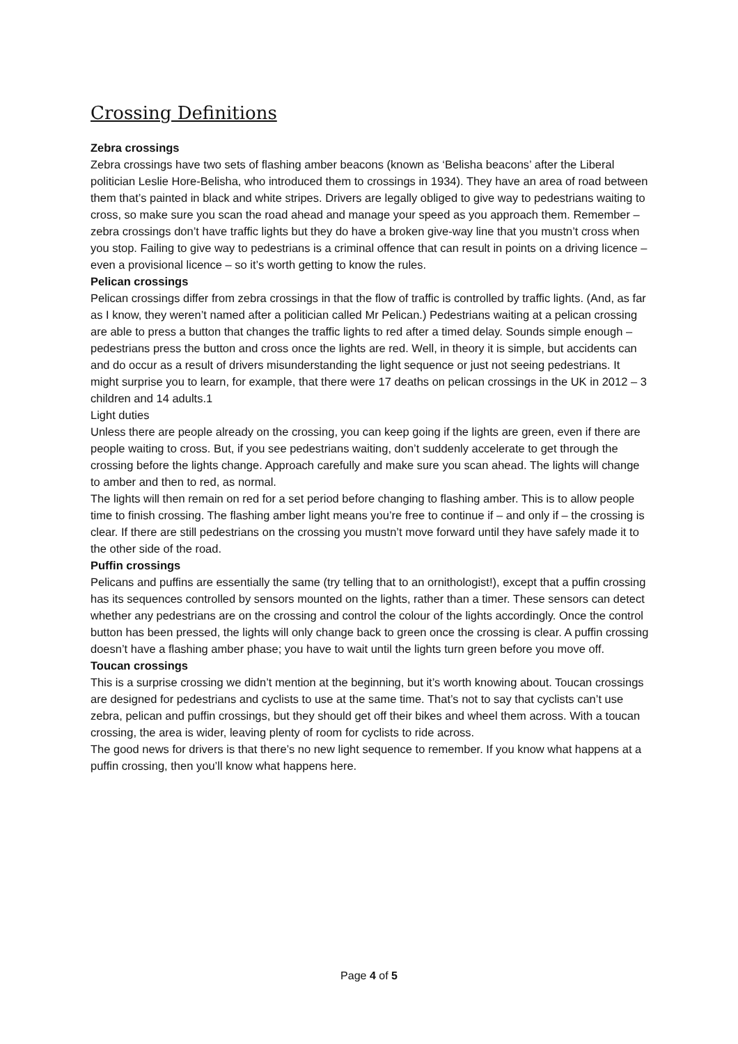Crossing Definitions
Zebra crossings
Zebra crossings have two sets of flashing amber beacons (known as ‘Belisha beacons’ after the Liberal politician Leslie Hore-Belisha, who introduced them to crossings in 1934). They have an area of road between them that’s painted in black and white stripes. Drivers are legally obliged to give way to pedestrians waiting to cross, so make sure you scan the road ahead and manage your speed as you approach them. Remember – zebra crossings don’t have traffic lights but they do have a broken give-way line that you mustn’t cross when you stop. Failing to give way to pedestrians is a criminal offence that can result in points on a driving licence – even a provisional licence – so it’s worth getting to know the rules.
Pelican crossings
Pelican crossings differ from zebra crossings in that the flow of traffic is controlled by traffic lights. (And, as far as I know, they weren’t named after a politician called Mr Pelican.) Pedestrians waiting at a pelican crossing are able to press a button that changes the traffic lights to red after a timed delay. Sounds simple enough – pedestrians press the button and cross once the lights are red. Well, in theory it is simple, but accidents can and do occur as a result of drivers misunderstanding the light sequence or just not seeing pedestrians. It might surprise you to learn, for example, that there were 17 deaths on pelican crossings in the UK in 2012 – 3 children and 14 adults.1
Light duties
Unless there are people already on the crossing, you can keep going if the lights are green, even if there are people waiting to cross. But, if you see pedestrians waiting, don’t suddenly accelerate to get through the crossing before the lights change. Approach carefully and make sure you scan ahead. The lights will change to amber and then to red, as normal.
The lights will then remain on red for a set period before changing to flashing amber. This is to allow people time to finish crossing. The flashing amber light means you’re free to continue if – and only if – the crossing is clear. If there are still pedestrians on the crossing you mustn’t move forward until they have safely made it to the other side of the road.
Puffin crossings
Pelicans and puffins are essentially the same (try telling that to an ornithologist!), except that a puffin crossing has its sequences controlled by sensors mounted on the lights, rather than a timer. These sensors can detect whether any pedestrians are on the crossing and control the colour of the lights accordingly. Once the control button has been pressed, the lights will only change back to green once the crossing is clear. A puffin crossing doesn’t have a flashing amber phase; you have to wait until the lights turn green before you move off.
Toucan crossings
This is a surprise crossing we didn’t mention at the beginning, but it’s worth knowing about. Toucan crossings are designed for pedestrians and cyclists to use at the same time. That’s not to say that cyclists can’t use zebra, pelican and puffin crossings, but they should get off their bikes and wheel them across. With a toucan crossing, the area is wider, leaving plenty of room for cyclists to ride across.
The good news for drivers is that there’s no new light sequence to remember. If you know what happens at a puffin crossing, then you’ll know what happens here.
Page 4 of 5